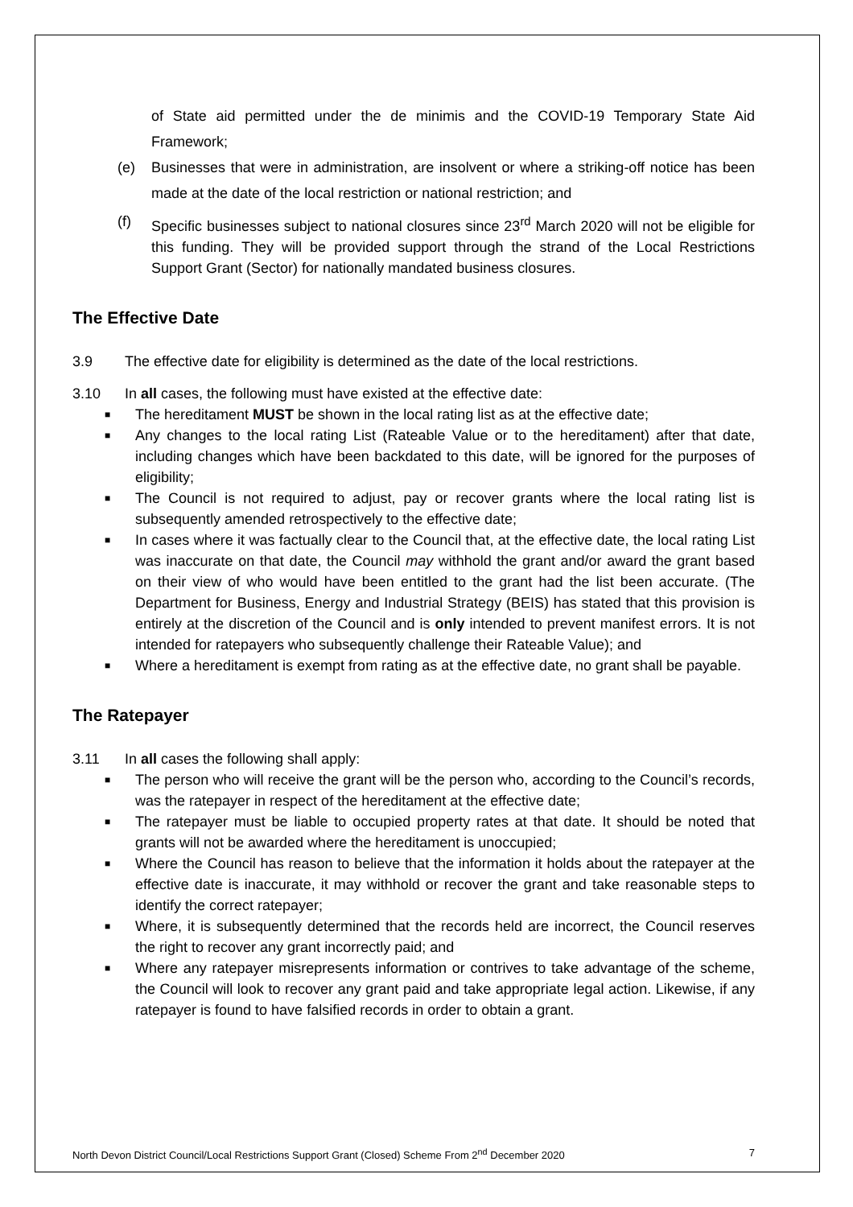of State aid permitted under the de minimis and the COVID-19 Temporary State Aid Framework;
(e) Businesses that were in administration, are insolvent or where a striking-off notice has been made at the date of the local restriction or national restriction; and
(f) Specific businesses subject to national closures since 23<sup>rd</sup> March 2020 will not be eligible for this funding. They will be provided support through the strand of the Local Restrictions Support Grant (Sector) for nationally mandated business closures.
The Effective Date
3.9 The effective date for eligibility is determined as the date of the local restrictions.
3.10 In all cases, the following must have existed at the effective date:
■
The hereditament MUST be shown in the local rating list as at the effective date;
■
Any changes to the local rating List (Rateable Value or to the hereditament) after that date, including changes which have been backdated to this date, will be ignored for the purposes of eligibility;
■
The Council is not required to adjust, pay or recover grants where the local rating list is subsequently amended retrospectively to the effective date;
■
In cases where it was factually clear to the Council that, at the effective date, the local rating List was inaccurate on that date, the Council may withhold the grant and/or award the grant based on their view of who would have been entitled to the grant had the list been accurate. (The Department for Business, Energy and Industrial Strategy (BEIS) has stated that this provision is entirely at the discretion of the Council and is only intended to prevent manifest errors. It is not intended for ratepayers who subsequently challenge their Rateable Value); and
■
Where a hereditament is exempt from rating as at the effective date, no grant shall be payable.
The Ratepayer
3.11 In all cases the following shall apply:
■
The person who will receive the grant will be the person who, according to the Council’s records, was the ratepayer in respect of the hereditament at the effective date;
■
The ratepayer must be liable to occupied property rates at that date. It should be noted that grants will not be awarded where the hereditament is unoccupied;
■
Where the Council has reason to believe that the information it holds about the ratepayer at the effective date is inaccurate, it may withhold or recover the grant and take reasonable steps to identify the correct ratepayer;
■
Where, it is subsequently determined that the records held are incorrect, the Council reserves the right to recover any grant incorrectly paid; and
■
Where any ratepayer misrepresents information or contrives to take advantage of the scheme, the Council will look to recover any grant paid and take appropriate legal action. Likewise, if any ratepayer is found to have falsified records in order to obtain a grant.
North Devon District Council/Local Restrictions Support Grant (Closed) Scheme From 2<sup>nd</sup> December 2020 7